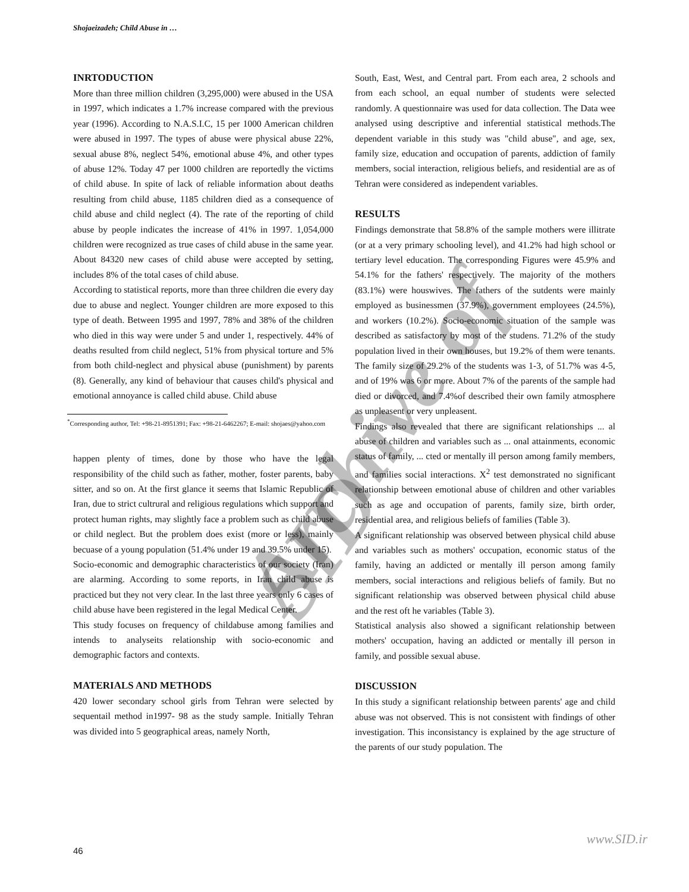Archive of SID
Shojaeizadeh; Child Abuse in …
INRTODUCTION
More than three million children (3,295,000) were abused in the USA in 1997, which indicates a 1.7% increase compared with the previous year (1996). According to N.A.S.I.C, 15 per 1000 American children were abused in 1997. The types of abuse were physical abuse 22%, sexual abuse 8%, neglect 54%, emotional abuse 4%, and other types of abuse 12%. Today 47 per 1000 children are reportedly the victims of child abuse. In spite of lack of reliable information about deaths resulting from child abuse, 1185 children died as a consequence of child abuse and child neglect (4). The rate of the reporting of child abuse by people indicates the increase of 41% in 1997. 1,054,000 children were recognized as true cases of child abuse in the same year. About 84320 new cases of child abuse were accepted by setting, includes 8% of the total cases of child abuse.
According to statistical reports, more than three children die every day due to abuse and neglect. Younger children are more exposed to this type of death. Between 1995 and 1997, 78% and 38% of the children who died in this way were under 5 and under 1, respectively. 44% of deaths resulted from child neglect, 51% from physical torture and 5% from both child-neglect and physical abuse (punishment) by parents (8). Generally, any kind of behaviour that causes child's physical and emotional annoyance is called child abuse. Child abuse
<sup>*</sup> Corresponding author, Tel: +98-21-8951391; Fax: +98-21-6462267; E-mail: shojaes@yahoo.com
happen plenty of times, done by those who have the legal responsibility of the child such as father, mother, foster parents, baby sitter, and so on. At the first glance it seems that Islamic Republic of Iran, due to strict cultrural and religious regulations which support and protect human rights, may slightly face a problem such as child abuse or child neglect. But the problem does exist (more or less), mainly becuase of a young population (51.4% under 19 and 39.5% under 15).
Socio-economic and demographic characteristics of our society (Iran) are alarming. According to some reports, in Iran child abuse is practiced but they not very clear. In the last three years only 6 cases of child abuse have been registered in the legal Medical Center.
This study focuses on frequency of childabuse among families and intends to analyseits relationship with socio-economic and demographic factors and contexts.
MATERIALS AND METHODS
420 lower secondary school girls from Tehran were selected by sequentail method in1997- 98 as the study sample. Initially Tehran was divided into 5 geographical areas, namely North,
South, East, West, and Central part. From each area, 2 schools and from each school, an equal number of students were selected randomly. A questionnaire was used for data collection. The Data wee analysed using descriptive and inferential statistical methods.The dependent variable in this study was "child abuse", and age, sex, family size, education and occupation of parents, addiction of family members, social interaction, religious beliefs, and residential are as of Tehran were considered as independent variables.
RESULTS
Findings demonstrate that 58.8% of the sample mothers were illitrate (or at a very primary schooling level), and 41.2% had high school or tertiary level education. The corresponding Figures were 45.9% and 54.1% for the fathers' respectively. The majority of the mothers (83.1%) were houswives. The fathers of the sutdents were mainly employed as businessmen (37.9%), government employees (24.5%), and workers (10.2%). Socio-economic situation of the sample was described as satisfactory by most of the studens. 71.2% of the study population lived in their own houses, but 19.2% of them were tenants. The family size of 29.2% of the students was 1-3, of 51.7% was 4-5, and of 19% was 6 or more. About 7% of the parents of the sample had died or divorced, and 7.4%of described their own family atmosphere as unpleasent or very unpleasent.
Findings also revealed that there are significant relationships ... al abuse of children and variables such as ... onal attainments, economic status of family, ... cted or mentally ill person among family members, and families social interactions. X<sup>2</sup> test demonstrated no significant relationship between emotional abuse of children and other variables such as age and occupation of parents, family size, birth order, residential area, and religious beliefs of families (Table 3).
A significant relationship was observed between physical child abuse and variables such as mothers' occupation, economic status of the family, having an addicted or mentally ill person among family members, social interactions and religious beliefs of family. But no significant relationship was observed between physical child abuse and the rest oft he variables (Table 3).
Statistical analysis also showed a significant relationship between mothers' occupation, having an addicted or mentally ill person in family, and possible sexual abuse.
DISCUSSION
In this study a significant relationship between parents' age and child abuse was not observed. This is not consistent with findings of other investigation. This inconsistancy is explained by the age structure of the parents of our study population. The
www.SID.ir
46